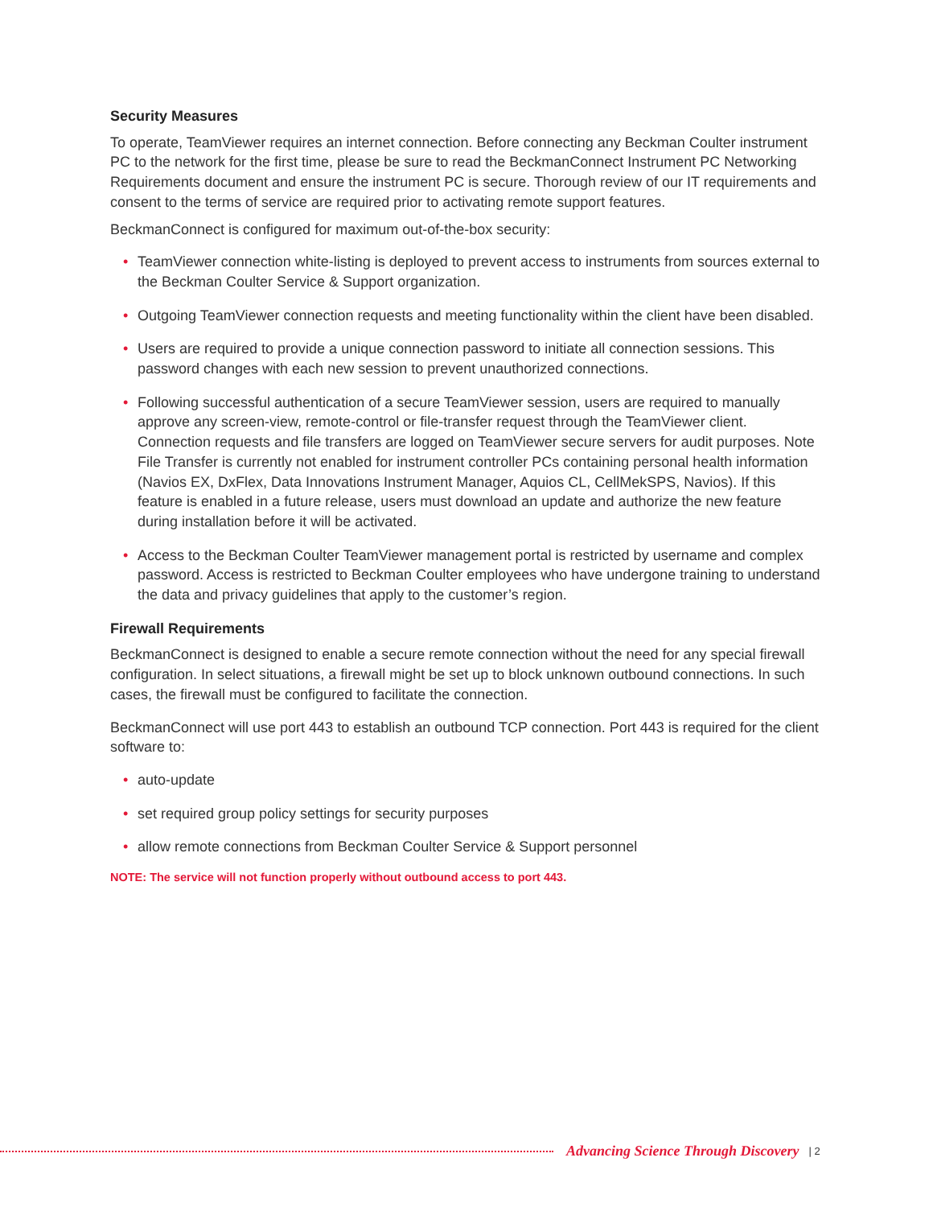Security Measures
To operate, TeamViewer requires an internet connection. Before connecting any Beckman Coulter instrument PC to the network for the first time, please be sure to read the BeckmanConnect Instrument PC Networking Requirements document and ensure the instrument PC is secure. Thorough review of our IT requirements and consent to the terms of service are required prior to activating remote support features.
BeckmanConnect is configured for maximum out-of-the-box security:
• TeamViewer connection white-listing is deployed to prevent access to instruments from sources external to the Beckman Coulter Service & Support organization.
• Outgoing TeamViewer connection requests and meeting functionality within the client have been disabled.
• Users are required to provide a unique connection password to initiate all connection sessions. This password changes with each new session to prevent unauthorized connections.
• Following successful authentication of a secure TeamViewer session, users are required to manually approve any screen-view, remote-control or file-transfer request through the TeamViewer client. Connection requests and file transfers are logged on TeamViewer secure servers for audit purposes. Note File Transfer is currently not enabled for instrument controller PCs containing personal health information (Navios EX, DxFlex, Data Innovations Instrument Manager, Aquios CL, CellMekSPS, Navios). If this feature is enabled in a future release, users must download an update and authorize the new feature during installation before it will be activated.
• Access to the Beckman Coulter TeamViewer management portal is restricted by username and complex password. Access is restricted to Beckman Coulter employees who have undergone training to understand the data and privacy guidelines that apply to the customer’s region.
Firewall Requirements
BeckmanConnect is designed to enable a secure remote connection without the need for any special firewall configuration. In select situations, a firewall might be set up to block unknown outbound connections. In such cases, the firewall must be configured to facilitate the connection.
BeckmanConnect will use port 443 to establish an outbound TCP connection. Port 443 is required for the client software to:
• auto-update
• set required group policy settings for security purposes
• allow remote connections from Beckman Coulter Service & Support personnel
NOTE: The service will not function properly without outbound access to port 443.
Advancing Science Through Discovery | 2